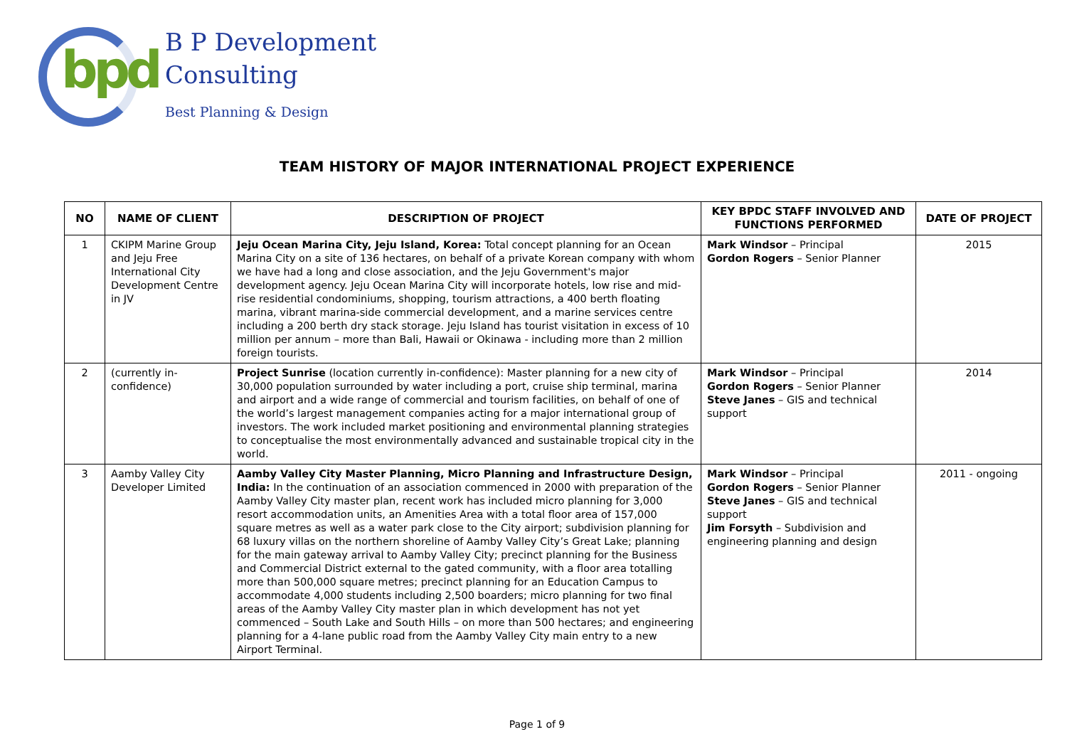bpd
B P Development
Consulting
Best Planning & Design
TEAM HISTORY OF MAJOR INTERNATIONAL PROJECT EXPERIENCE
| NO | NAME OF CLIENT | DESCRIPTION OF PROJECT | KEY BPDC STAFF INVOLVED AND FUNCTIONS PERFORMED | DATE OF PROJECT |
| --- | --- | --- | --- | --- |
| 1 | CKIPM Marine Group and Jeju Free International City Development Centre in JV | Jeju Ocean Marina City, Jeju Island, Korea: Total concept planning for an Ocean Marina City on a site of 136 hectares, on behalf of a private Korean company with whom we have had a long and close association, and the Jeju Government's major development agency. Jeju Ocean Marina City will incorporate hotels, low rise and mid-rise residential condominiums, shopping, tourism attractions, a 400 berth floating marina, vibrant marina-side commercial development, and a marine services centre including a 200 berth dry stack storage. Jeju Island has tourist visitation in excess of 10 million per annum – more than Bali, Hawaii or Okinawa - including more than 2 million foreign tourists. | Mark Windsor – Principal Gordon Rogers – Senior Planner | 2015 |
| 2 | (currently in-confidence) | Project Sunrise (location currently in-confidence): Master planning for a new city of 30,000 population surrounded by water including a port, cruise ship terminal, marina and airport and a wide range of commercial and tourism facilities, on behalf of one of the world’s largest management companies acting for a major international group of investors. The work included market positioning and environmental planning strategies to conceptualise the most environmentally advanced and sustainable tropical city in the world. | Mark Windsor – Principal Gordon Rogers – Senior Planner Steve Janes – GIS and technical support | 2014 |
| 3 | Aamby Valley City Developer Limited | Aamby Valley City Master Planning, Micro Planning and Infrastructure Design, India: In the continuation of an association commenced in 2000 with preparation of the Aamby Valley City master plan, recent work has included micro planning for 3,000 resort accommodation units, an Amenities Area with a total floor area of 157,000 square metres as well as a water park close to the City airport; subdivision planning for 68 luxury villas on the northern shoreline of Aamby Valley City’s Great Lake; planning for the main gateway arrival to Aamby Valley City; precinct planning for the Business and Commercial District external to the gated community, with a floor area totalling more than 500,000 square metres; precinct planning for an Education Campus to accommodate 4,000 students including 2,500 boarders; micro planning for two final areas of the Aamby Valley City master plan in which development has not yet commenced – South Lake and South Hills – on more than 500 hectares; and engineering planning for a 4-lane public road from the Aamby Valley City main entry to a new Airport Terminal. | Mark Windsor – Principal Gordon Rogers – Senior Planner Steve Janes – GIS and technical support Jim Forsyth – Subdivision and engineering planning and design | 2011 - ongoing |
Page 1 of 9